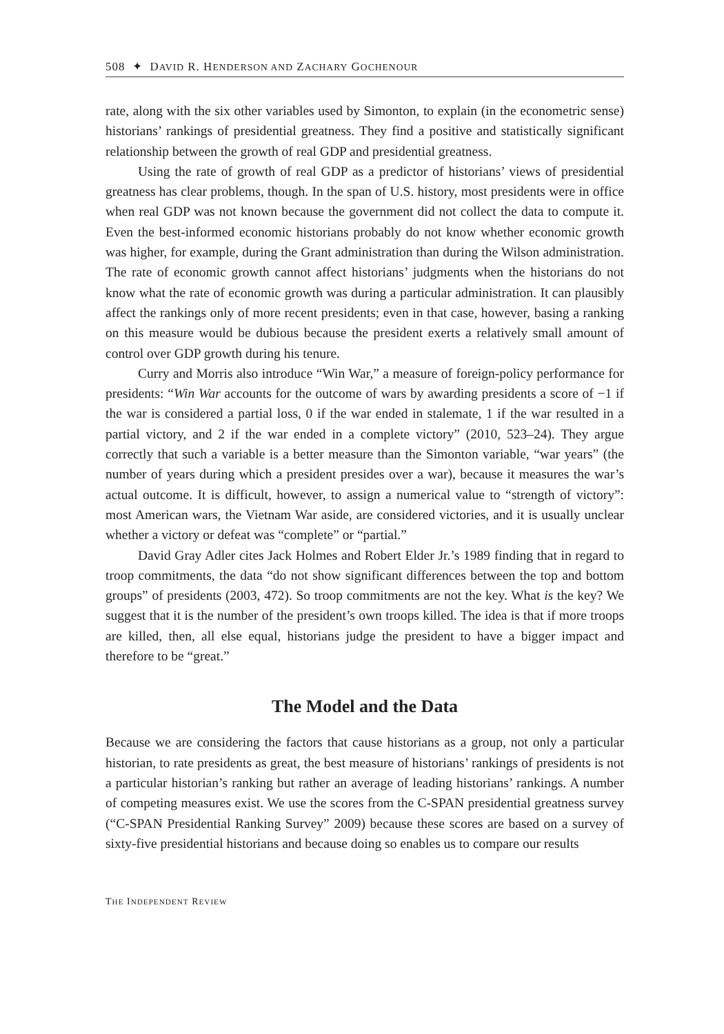508 ✦ DAVID R. HENDERSON AND ZACHARY GOCHENOUR
rate, along with the six other variables used by Simonton, to explain (in the econometric sense) historians’ rankings of presidential greatness. They find a positive and statistically significant relationship between the growth of real GDP and presidential greatness.
Using the rate of growth of real GDP as a predictor of historians’ views of presidential greatness has clear problems, though. In the span of U.S. history, most presidents were in office when real GDP was not known because the government did not collect the data to compute it. Even the best-informed economic historians probably do not know whether economic growth was higher, for example, during the Grant administration than during the Wilson administration. The rate of economic growth cannot affect historians’ judgments when the historians do not know what the rate of economic growth was during a particular administration. It can plausibly affect the rankings only of more recent presidents; even in that case, however, basing a ranking on this measure would be dubious because the president exerts a relatively small amount of control over GDP growth during his tenure.
Curry and Morris also introduce “Win War,” a measure of foreign-policy performance for presidents: “Win War accounts for the outcome of wars by awarding presidents a score of −1 if the war is considered a partial loss, 0 if the war ended in stalemate, 1 if the war resulted in a partial victory, and 2 if the war ended in a complete victory” (2010, 523–24). They argue correctly that such a variable is a better measure than the Simonton variable, “war years” (the number of years during which a president presides over a war), because it measures the war’s actual outcome. It is difficult, however, to assign a numerical value to “strength of victory”: most American wars, the Vietnam War aside, are considered victories, and it is usually unclear whether a victory or defeat was “complete” or “partial.”
David Gray Adler cites Jack Holmes and Robert Elder Jr.’s 1989 finding that in regard to troop commitments, the data “do not show significant differences between the top and bottom groups” of presidents (2003, 472). So troop commitments are not the key. What is the key? We suggest that it is the number of the president’s own troops killed. The idea is that if more troops are killed, then, all else equal, historians judge the president to have a bigger impact and therefore to be “great.”
The Model and the Data
Because we are considering the factors that cause historians as a group, not only a particular historian, to rate presidents as great, the best measure of historians’ rankings of presidents is not a particular historian’s ranking but rather an average of leading historians’ rankings. A number of competing measures exist. We use the scores from the C-SPAN presidential greatness survey (“C-SPAN Presidential Ranking Survey” 2009) because these scores are based on a survey of sixty-five presidential historians and because doing so enables us to compare our results
THE INDEPENDENT REVIEW